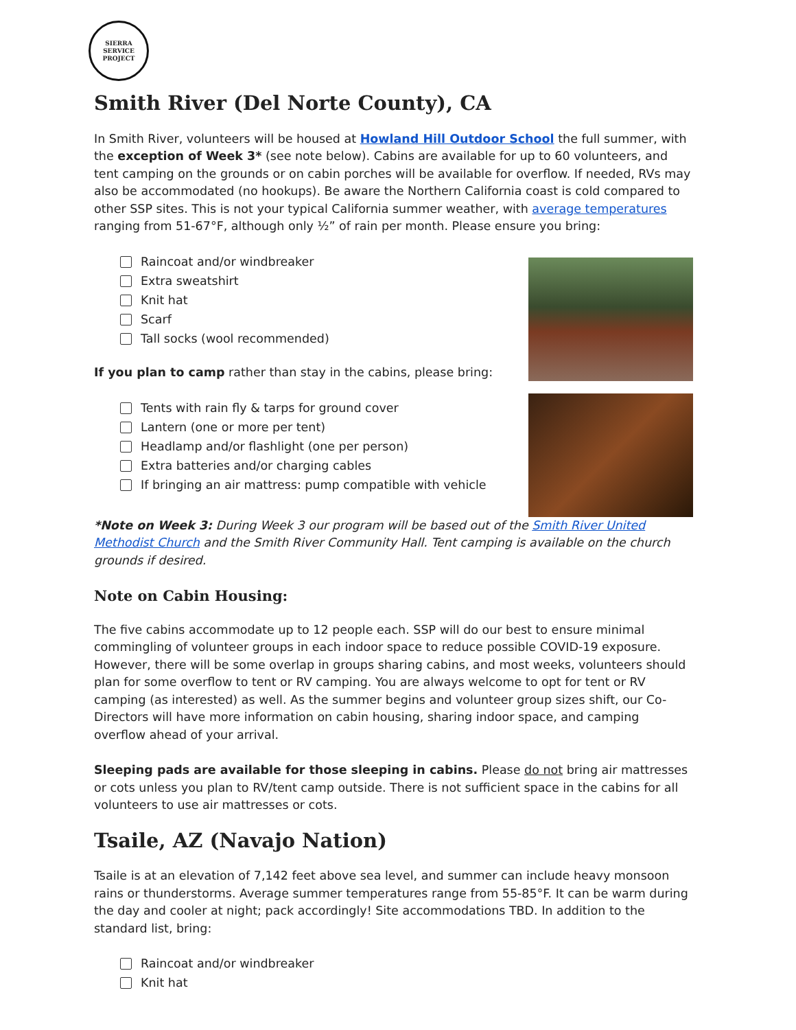SIERRA SERVICE
PROJECT
Smith River (Del Norte County), CA
In Smith River, volunteers will be housed at Howland Hill Outdoor School the full summer, with the exception of Week 3* (see note below). Cabins are available for up to 60 volunteers, and tent camping on the grounds or on cabin porches will be available for overflow. If needed, RVs may also be accommodated (no hookups). Be aware the Northern California coast is cold compared to other SSP sites. This is not your typical California summer weather, with average temperatures ranging from 51-67°F, although only ½” of rain per month. Please ensure you bring:
Raincoat and/or windbreaker
Extra sweatshirt
Knit hat
Scarf
Tall socks (wool recommended)
If you plan to camp rather than stay in the cabins, please bring:
Tents with rain fly & tarps for ground cover
Lantern (one or more per tent)
Headlamp and/or flashlight (one per person)
Extra batteries and/or charging cables
If bringing an air mattress: pump compatible with vehicle
*Note on Week 3: During Week 3 our program will be based out of the Smith River United Methodist Church and the Smith River Community Hall. Tent camping is available on the church grounds if desired.
Note on Cabin Housing:
The five cabins accommodate up to 12 people each. SSP will do our best to ensure minimal commingling of volunteer groups in each indoor space to reduce possible COVID-19 exposure. However, there will be some overlap in groups sharing cabins, and most weeks, volunteers should plan for some overflow to tent or RV camping. You are always welcome to opt for tent or RV camping (as interested) as well. As the summer begins and volunteer group sizes shift, our Co-Directors will have more information on cabin housing, sharing indoor space, and camping overflow ahead of your arrival.
Sleeping pads are available for those sleeping in cabins. Please do not bring air mattresses or cots unless you plan to RV/tent camp outside. There is not sufficient space in the cabins for all volunteers to use air mattresses or cots.
Tsaile, AZ (Navajo Nation)
Tsaile is at an elevation of 7,142 feet above sea level, and summer can include heavy monsoon rains or thunderstorms. Average summer temperatures range from 55-85°F. It can be warm during the day and cooler at night; pack accordingly! Site accommodations TBD. In addition to the standard list, bring:
Raincoat and/or windbreaker
Knit hat